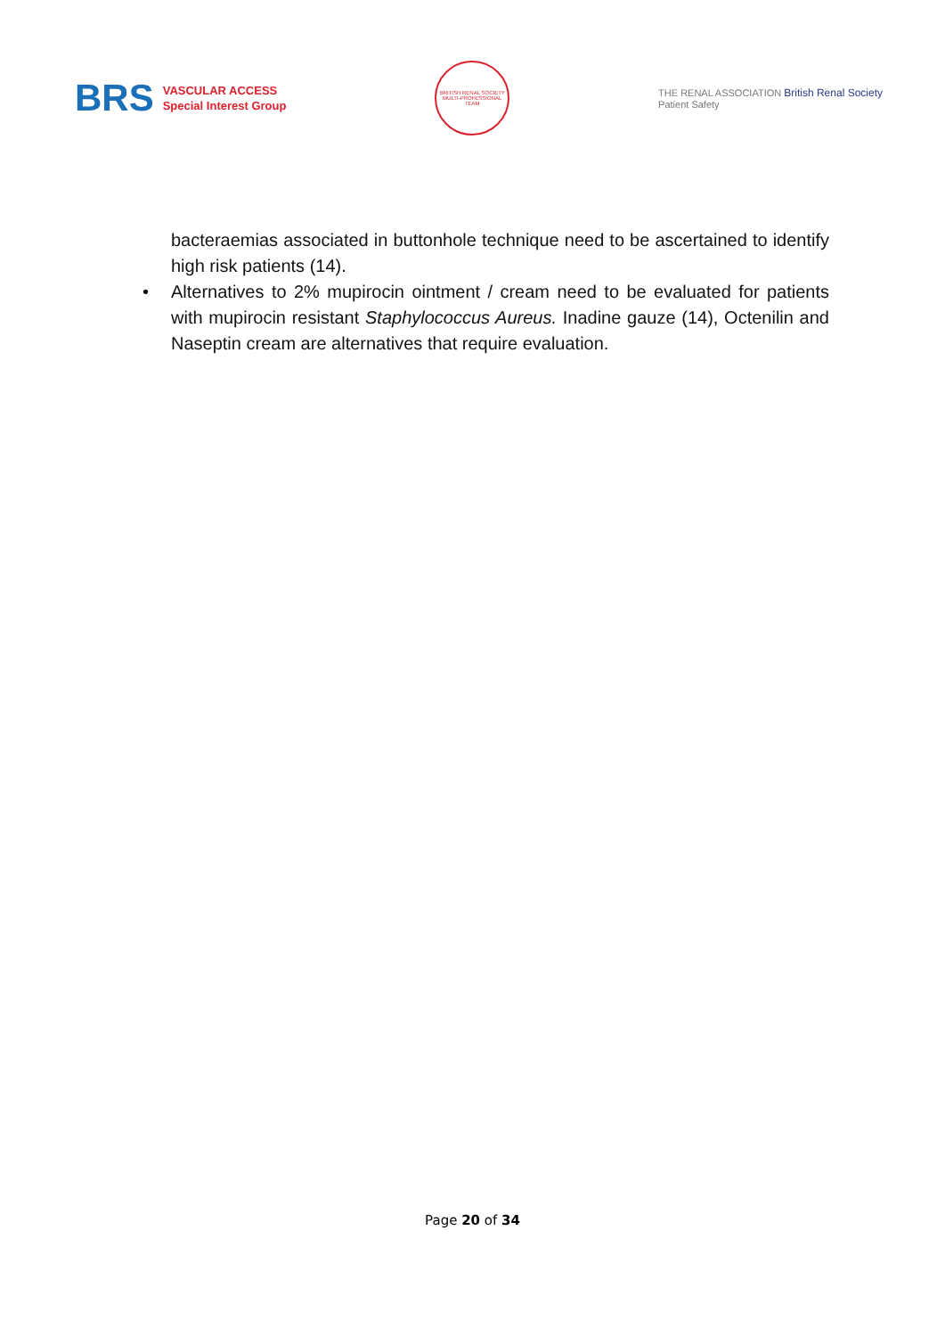BRS VASCULAR ACCESS
Special Interest Group
BRITISH RENAL SOCIETY
MULTI-PROFESSIONAL TEAM
THE RENAL ASSOCIATION British Renal Society
Patient Safety
bacteraemias associated in buttonhole technique need to be ascertained to identify high risk patients (14).
• Alternatives to 2% mupirocin ointment / cream need to be evaluated for patients with mupirocin resistant Staphylococcus Aureus. Inadine gauze (14), Octenilin and Naseptin cream are alternatives that require evaluation.
Page 20 of 34